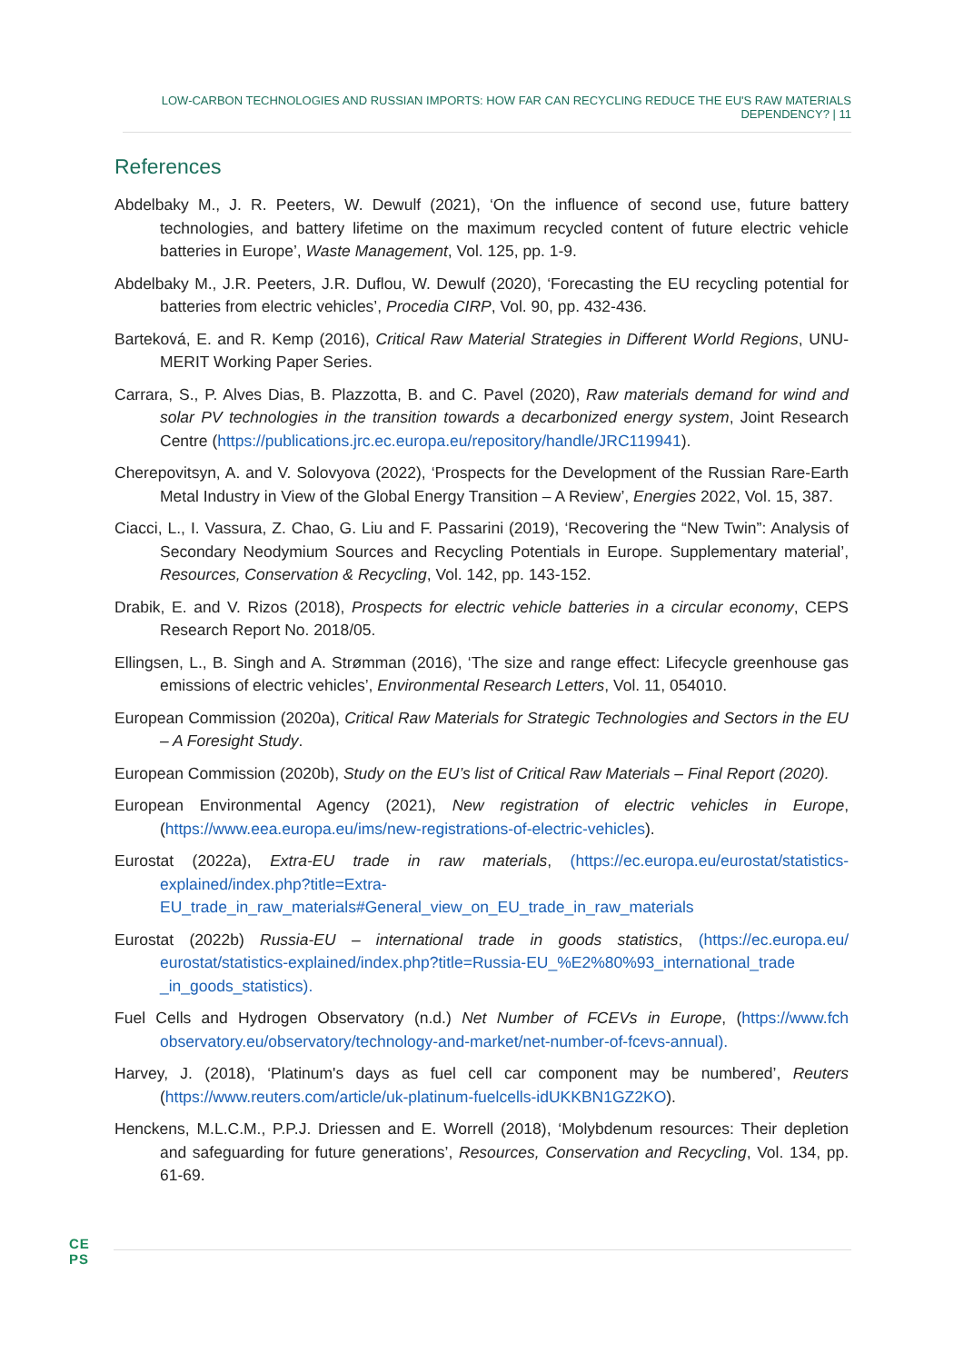LOW-CARBON TECHNOLOGIES AND RUSSIAN IMPORTS: HOW FAR CAN RECYCLING REDUCE THE EU'S RAW MATERIALS DEPENDENCY? | 11
References
Abdelbaky M., J. R. Peeters, W. Dewulf (2021), ‘On the influence of second use, future battery technologies, and battery lifetime on the maximum recycled content of future electric vehicle batteries in Europe’, Waste Management, Vol. 125, pp. 1-9.
Abdelbaky M., J.R. Peeters, J.R. Duflou, W. Dewulf (2020), ‘Forecasting the EU recycling potential for batteries from electric vehicles’, Procedia CIRP, Vol. 90, pp. 432-436.
Barteková, E. and R. Kemp (2016), Critical Raw Material Strategies in Different World Regions, UNU-MERIT Working Paper Series.
Carrara, S., P. Alves Dias, B. Plazzotta, B. and C. Pavel (2020), Raw materials demand for wind and solar PV technologies in the transition towards a decarbonized energy system, Joint Research Centre (https://publications.jrc.ec.europa.eu/repository/handle/JRC119941).
Cherepovitsyn, A. and V. Solovyova (2022), ‘Prospects for the Development of the Russian Rare-Earth Metal Industry in View of the Global Energy Transition – A Review’, Energies 2022, Vol. 15, 387.
Ciacci, L., I. Vassura, Z. Chao, G. Liu and F. Passarini (2019), ‘Recovering the “New Twin”: Analysis of Secondary Neodymium Sources and Recycling Potentials in Europe. Supplementary material’, Resources, Conservation & Recycling, Vol. 142, pp. 143-152.
Drabik, E. and V. Rizos (2018), Prospects for electric vehicle batteries in a circular economy, CEPS Research Report No. 2018/05.
Ellingsen, L., B. Singh and A. Strømman (2016), ‘The size and range effect: Lifecycle greenhouse gas emissions of electric vehicles’, Environmental Research Letters, Vol. 11, 054010.
European Commission (2020a), Critical Raw Materials for Strategic Technologies and Sectors in the EU – A Foresight Study.
European Commission (2020b), Study on the EU’s list of Critical Raw Materials – Final Report (2020).
European Environmental Agency (2021), New registration of electric vehicles in Europe, (https://www.eea.europa.eu/ims/new-registrations-of-electric-vehicles).
Eurostat (2022a), Extra-EU trade in raw materials, (https://ec.europa.eu/eurostat/statistics-explained/index.php?title=Extra-EU_trade_in_raw_materials#General_view_on_EU_trade_in_raw_materials
Eurostat (2022b) Russia-EU – international trade in goods statistics, (https://ec.europa.eu/ eurostat/statistics-explained/index.php?title=Russia-EU_%E2%80%93_international_trade _in_goods_statistics).
Fuel Cells and Hydrogen Observatory (n.d.) Net Number of FCEVs in Europe, (https://www.fch observatory.eu/observatory/technology-and-market/net-number-of-fcevs-annual).
Harvey, J. (2018), ‘Platinum's days as fuel cell car component may be numbered’, Reuters (https://www.reuters.com/article/uk-platinum-fuelcells-idUKKBN1GZ2KO).
Henckens, M.L.C.M., P.P.J. Driessen and E. Worrell (2018), ‘Molybdenum resources: Their depletion and safeguarding for future generations’, Resources, Conservation and Recycling, Vol. 134, pp. 61-69.
CE
PS